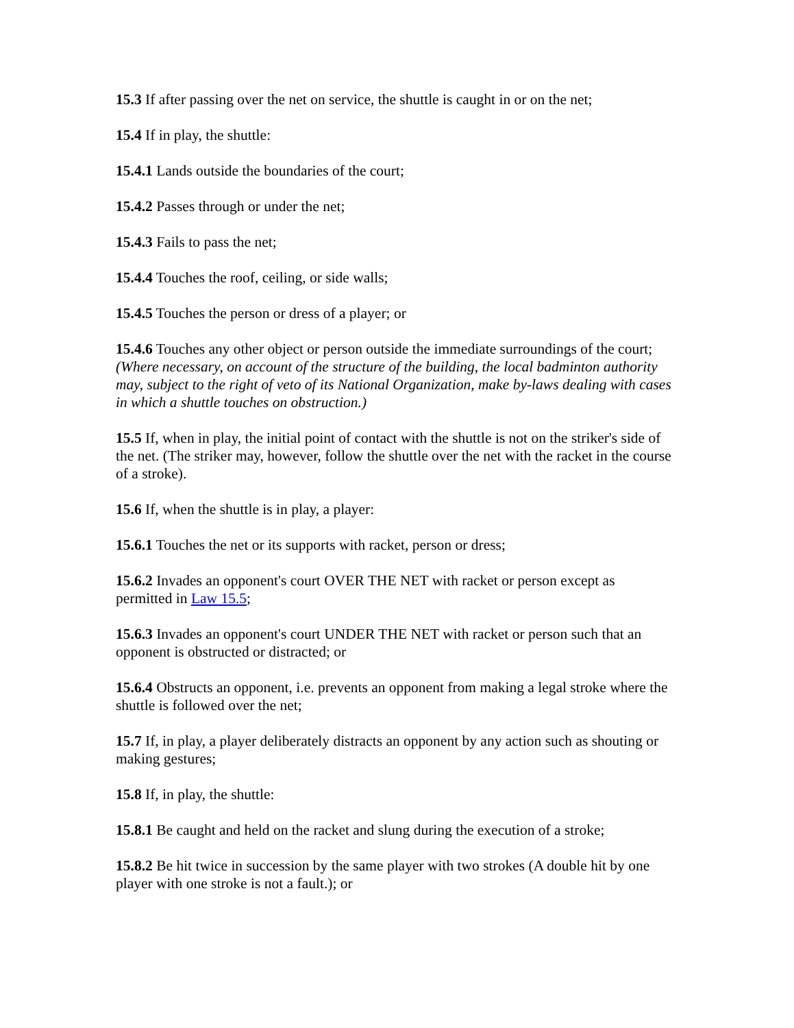15.3 If after passing over the net on service, the shuttle is caught in or on the net;
15.4 If in play, the shuttle:
15.4.1 Lands outside the boundaries of the court;
15.4.2 Passes through or under the net;
15.4.3 Fails to pass the net;
15.4.4 Touches the roof, ceiling, or side walls;
15.4.5 Touches the person or dress of a player; or
15.4.6 Touches any other object or person outside the immediate surroundings of the court; (Where necessary, on account of the structure of the building, the local badminton authority may, subject to the right of veto of its National Organization, make by-laws dealing with cases in which a shuttle touches on obstruction.)
15.5 If, when in play, the initial point of contact with the shuttle is not on the striker's side of the net. (The striker may, however, follow the shuttle over the net with the racket in the course of a stroke).
15.6 If, when the shuttle is in play, a player:
15.6.1 Touches the net or its supports with racket, person or dress;
15.6.2 Invades an opponent's court OVER THE NET with racket or person except as permitted in Law 15.5;
15.6.3 Invades an opponent's court UNDER THE NET with racket or person such that an opponent is obstructed or distracted; or
15.6.4 Obstructs an opponent, i.e. prevents an opponent from making a legal stroke where the shuttle is followed over the net;
15.7 If, in play, a player deliberately distracts an opponent by any action such as shouting or making gestures;
15.8 If, in play, the shuttle:
15.8.1 Be caught and held on the racket and slung during the execution of a stroke;
15.8.2 Be hit twice in succession by the same player with two strokes (A double hit by one player with one stroke is not a fault.); or